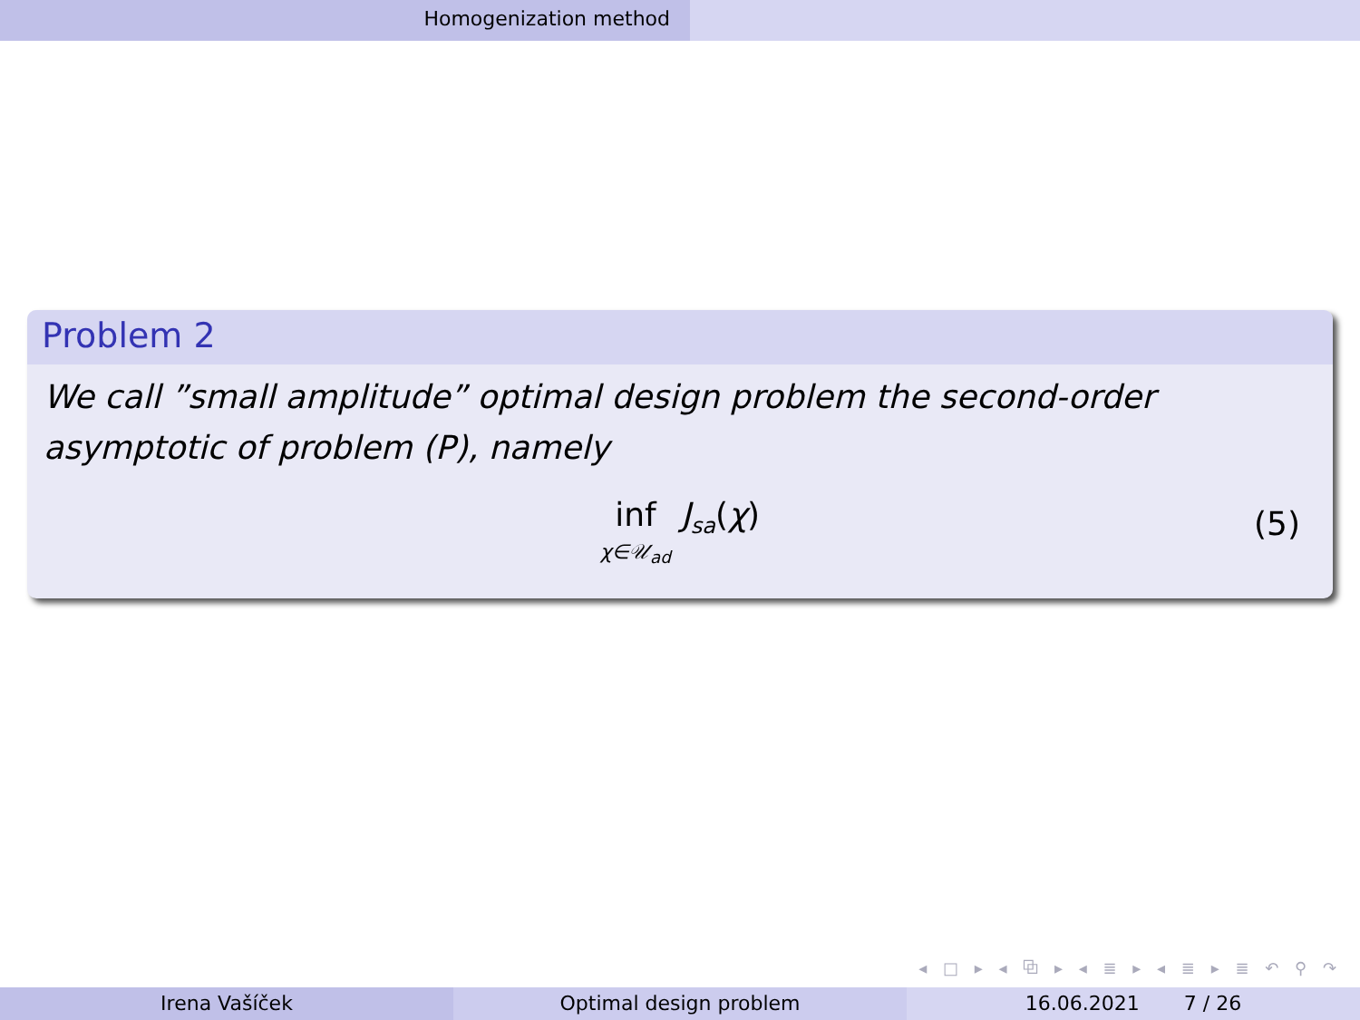Homogenization method
Problem 2
We call ”small amplitude” optimal design problem the second-order asymptotic of problem (P), namely
inf
χ∈𝒰<sub>ad</sub> J<sub>sa</sub>(χ)
(5)
◂ □ ▸ ◂ ⧉ ▸ ◂ ≣ ▸ ◂ ≣ ▸ ≣ ↶ ⚲ ↷
Irena Vašíček Optimal design problem 16.06.2021 7 / 26